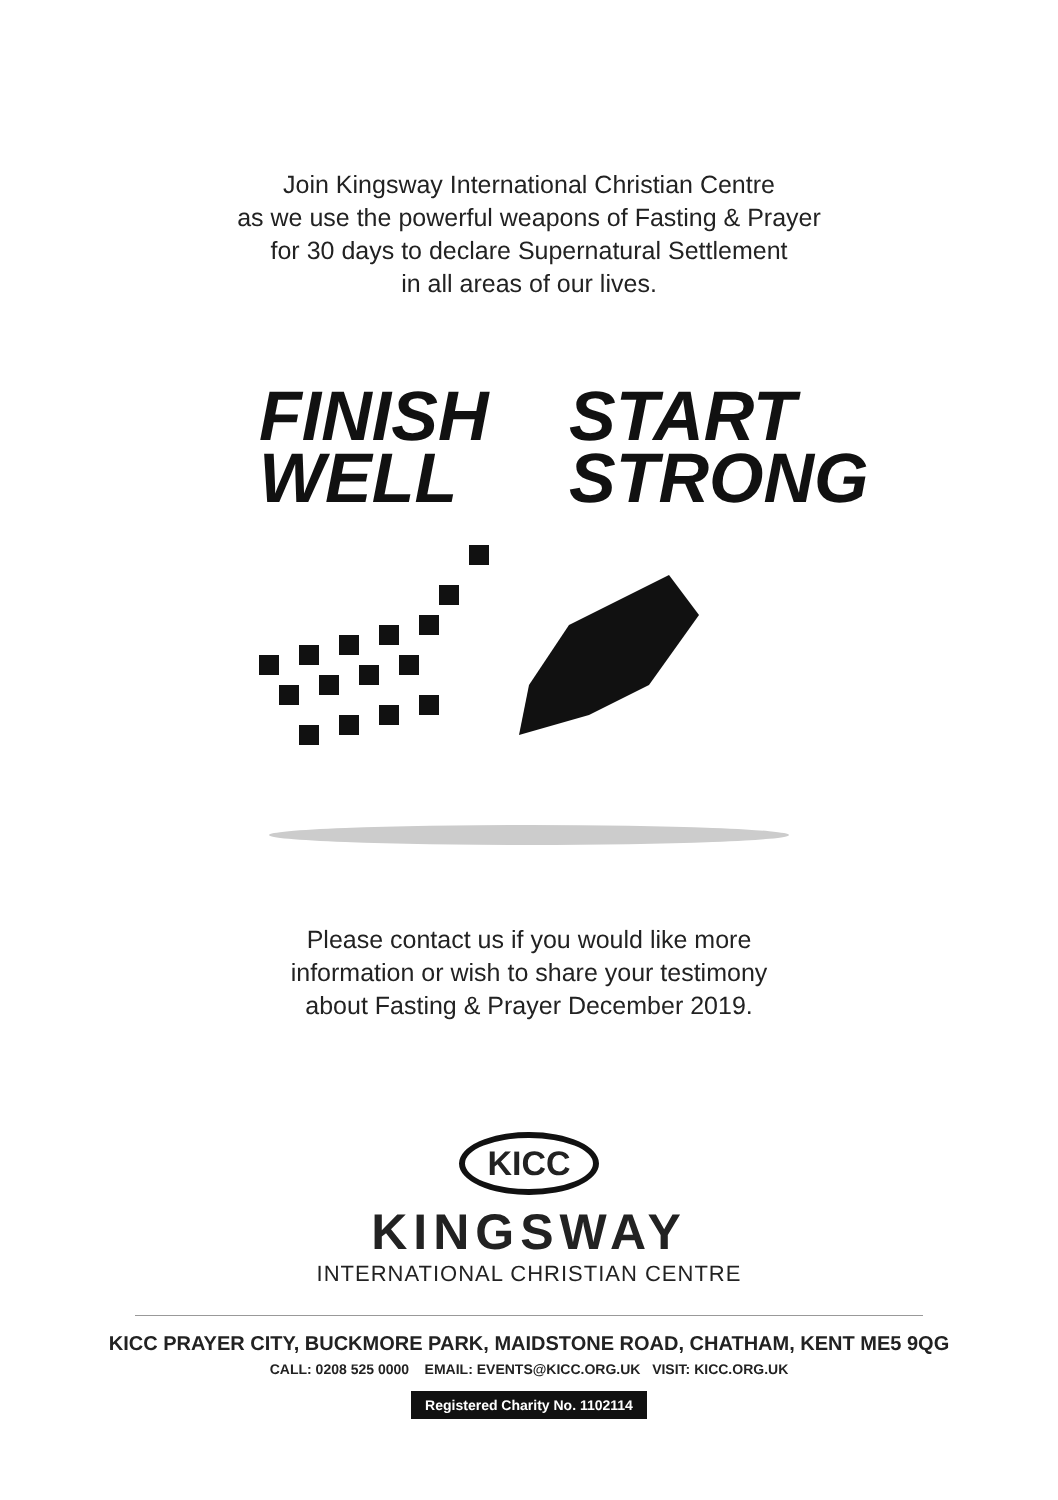Join Kingsway International Christian Centre
as we use the powerful weapons of Fasting & Prayer
for 30 days to declare Supernatural Settlement
in all areas of our lives.
FINISH
WELL
START
STRONG
Please contact us if you would like more
information or wish to share your testimony
about Fasting & Prayer December 2019.
KICC
KINGSWAY
INTERNATIONAL CHRISTIAN CENTRE
KICC PRAYER CITY, BUCKMORE PARK, MAIDSTONE ROAD, CHATHAM, KENT ME5 9QG
CALL: 0208 525 0000 EMAIL: EVENTS@KICC.ORG.UK VISIT: KICC.ORG.UK
Registered Charity No. 1102114